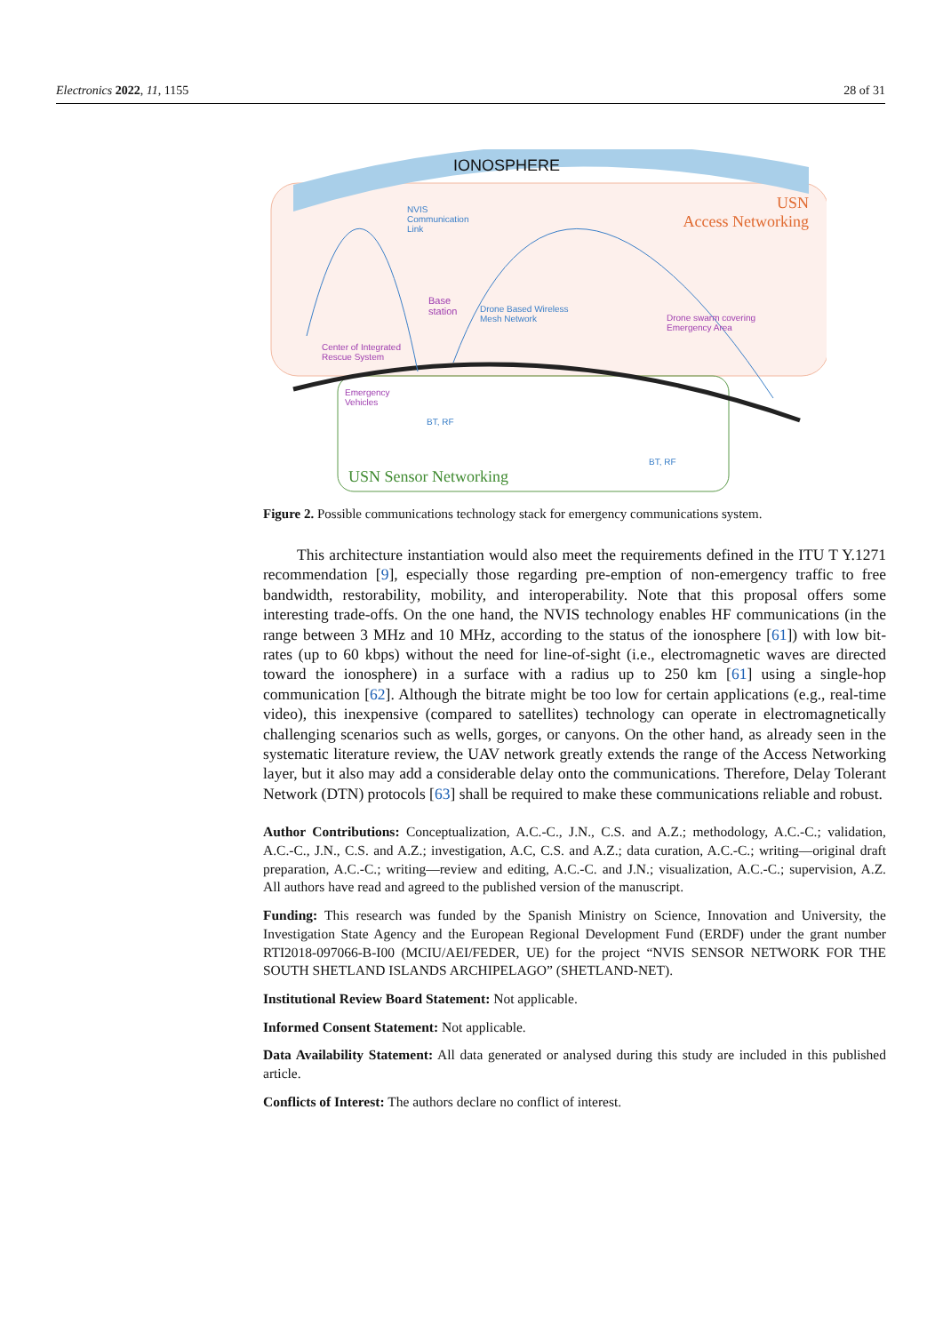Electronics 2022, 11, 1155 28 of 31
IONOSPHERE
USN
Access Networking
NVIS
Communication
Link
Base
station
Drone Based Wireless
Mesh Network
Drone swarm covering
Emergency Area
Center of Integrated
Rescue System
Emergency
Vehicles
BT, RF
BT, RF
USN Sensor Networking
Figure 2. Possible communications technology stack for emergency communications system.
This architecture instantiation would also meet the requirements defined in the ITU T Y.1271 recommendation [9], especially those regarding pre-emption of non-emergency traffic to free bandwidth, restorability, mobility, and interoperability. Note that this proposal offers some interesting trade-offs. On the one hand, the NVIS technology enables HF communications (in the range between 3 MHz and 10 MHz, according to the status of the ionosphere [61]) with low bit-rates (up to 60 kbps) without the need for line-of-sight (i.e., electromagnetic waves are directed toward the ionosphere) in a surface with a radius up to 250 km [61] using a single-hop communication [62]. Although the bitrate might be too low for certain applications (e.g., real-time video), this inexpensive (compared to satellites) technology can operate in electromagnetically challenging scenarios such as wells, gorges, or canyons. On the other hand, as already seen in the systematic literature review, the UAV network greatly extends the range of the Access Networking layer, but it also may add a considerable delay onto the communications. Therefore, Delay Tolerant Network (DTN) protocols [63] shall be required to make these communications reliable and robust.
Author Contributions: Conceptualization, A.C.-C., J.N., C.S. and A.Z.; methodology, A.C.-C.; validation, A.C.-C., J.N., C.S. and A.Z.; investigation, A.C, C.S. and A.Z.; data curation, A.C.-C.; writing—original draft preparation, A.C.-C.; writing—review and editing, A.C.-C. and J.N.; visualization, A.C.-C.; supervision, A.Z. All authors have read and agreed to the published version of the manuscript.
Funding: This research was funded by the Spanish Ministry on Science, Innovation and University, the Investigation State Agency and the European Regional Development Fund (ERDF) under the grant number RTI2018-097066-B-I00 (MCIU/AEI/FEDER, UE) for the project “NVIS SENSOR NETWORK FOR THE SOUTH SHETLAND ISLANDS ARCHIPELAGO” (SHETLAND-NET).
Institutional Review Board Statement: Not applicable.
Informed Consent Statement: Not applicable.
Data Availability Statement: All data generated or analysed during this study are included in this published article.
Conflicts of Interest: The authors declare no conflict of interest.